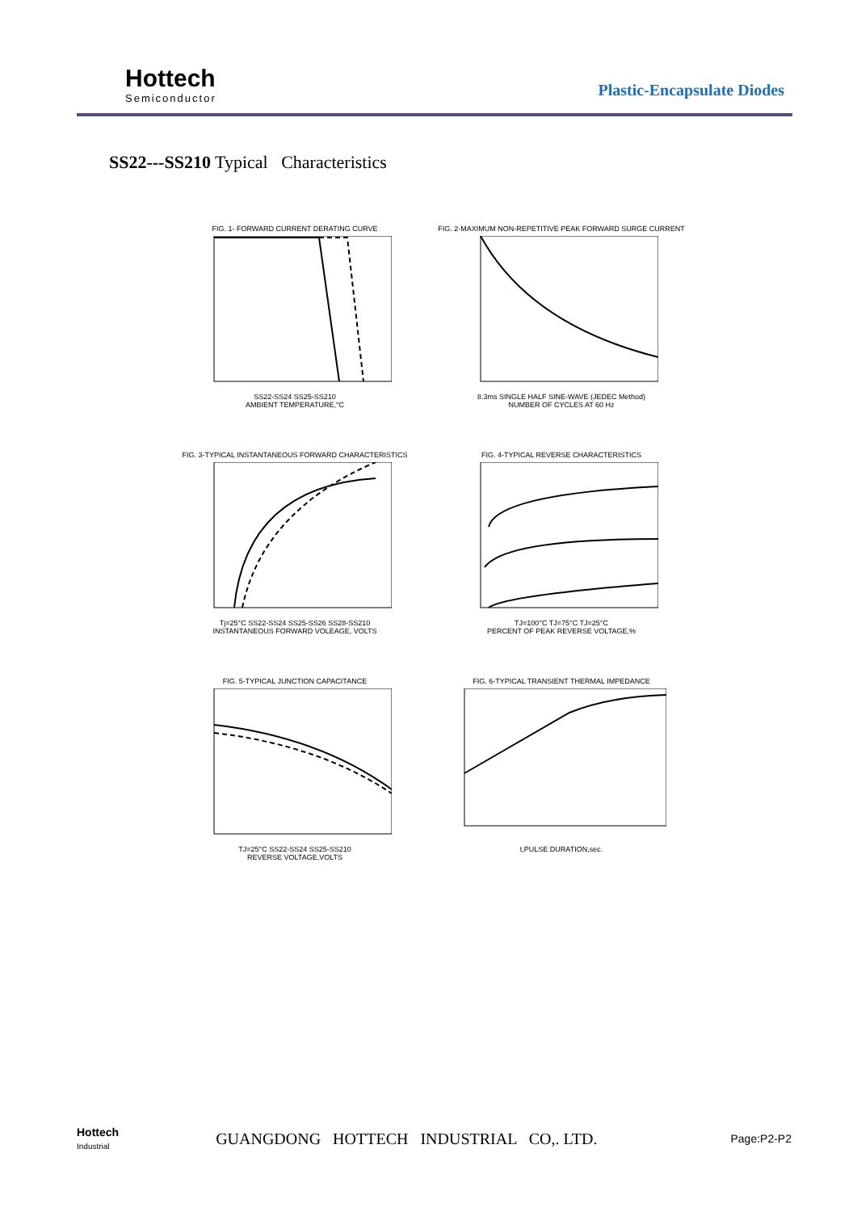Hottech
Semiconductor
Plastic-Encapsulate Diodes
SS22---SS210 Typical Characteristics
FIG. 1- FORWARD CURRENT DERATING CURVESS22-SS24 SS25-SS210
AMBIENT TEMPERATURE,°C
FIG. 2-MAXIMUM NON-REPETITIVE PEAK FORWARD SURGE CURRENT8.3ms SINGLE HALF SINE-WAVE (JEDEC Method)
NUMBER OF CYCLES AT 60 Hz
FIG. 3-TYPICAL INSTANTANEOUS FORWARD CHARACTERISTICSTj=25°C SS22-SS24 SS25-SS26 SS28-SS210
INSTANTANEOUS FORWARD VOLEAGE, VOLTS
FIG. 4-TYPICAL REVERSE CHARACTERISTICSTJ=100°C TJ=75°C TJ=25°C
PERCENT OF PEAK REVERSE VOLTAGE,%
FIG. 5-TYPICAL JUNCTION CAPACITANCETJ=25°C SS22-SS24 SS25-SS210
REVERSE VOLTAGE,VOLTS
FIG. 6-TYPICAL TRANSIENT THERMAL IMPEDANCEt,PULSE DURATION,sec.
Hottech
Industrial GUANGDONG HOTTECH INDUSTRIAL CO,. LTD. Page:P2-P2